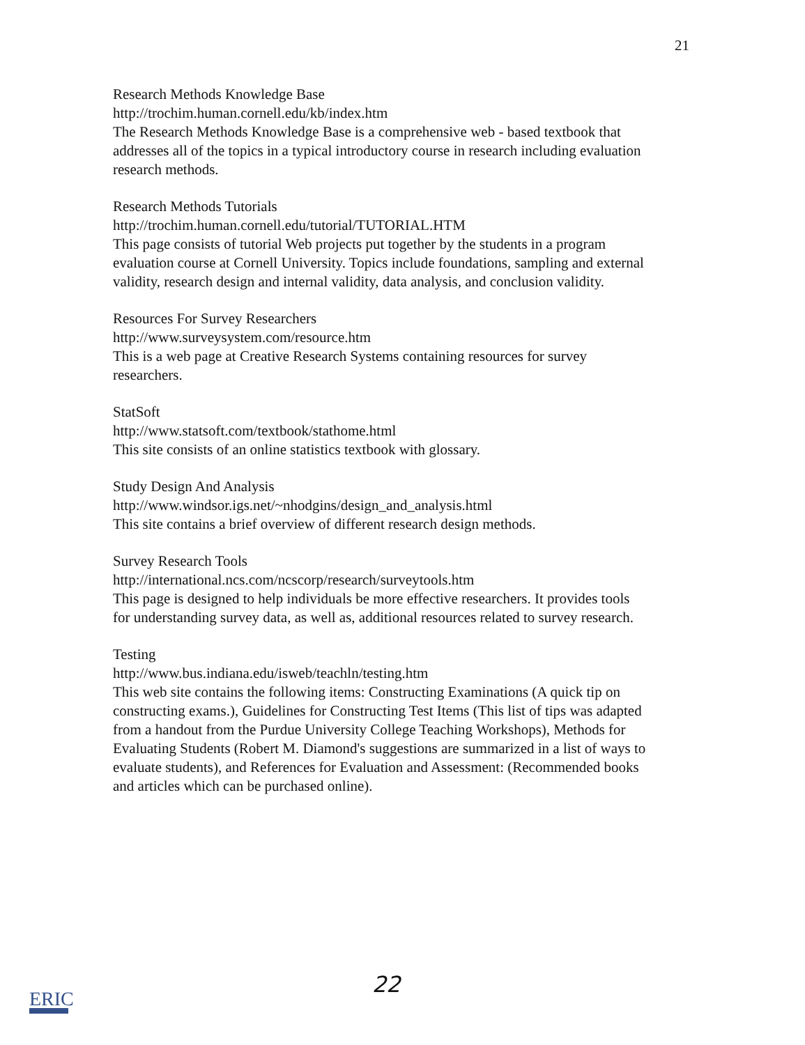21
Research Methods Knowledge Base
http://trochim.human.cornell.edu/kb/index.htm
The Research Methods Knowledge Base is a comprehensive web - based textbook that addresses all of the topics in a typical introductory course in research including evaluation research methods.
Research Methods Tutorials
http://trochim.human.cornell.edu/tutorial/TUTORIAL.HTM
This page consists of tutorial Web projects put together by the students in a program evaluation course at Cornell University. Topics include foundations, sampling and external validity, research design and internal validity, data analysis, and conclusion validity.
Resources For Survey Researchers
http://www.surveysystem.com/resource.htm
This is a web page at Creative Research Systems containing resources for survey researchers.
StatSoft
http://www.statsoft.com/textbook/stathome.html
This site consists of an online statistics textbook with glossary.
Study Design And Analysis
http://www.windsor.igs.net/~nhodgins/design_and_analysis.html
This site contains a brief overview of different research design methods.
Survey Research Tools
http://international.ncs.com/ncscorp/research/surveytools.htm
This page is designed to help individuals be more effective researchers. It provides tools for understanding survey data, as well as, additional resources related to survey research.
Testing
http://www.bus.indiana.edu/isweb/teachln/testing.htm
This web site contains the following items: Constructing Examinations (A quick tip on constructing exams.), Guidelines for Constructing Test Items (This list of tips was adapted from a handout from the Purdue University College Teaching Workshops), Methods for Evaluating Students (Robert M. Diamond's suggestions are summarized in a list of ways to evaluate students), and References for Evaluation and Assessment: (Recommended books and articles which can be purchased online).
ERIC
22